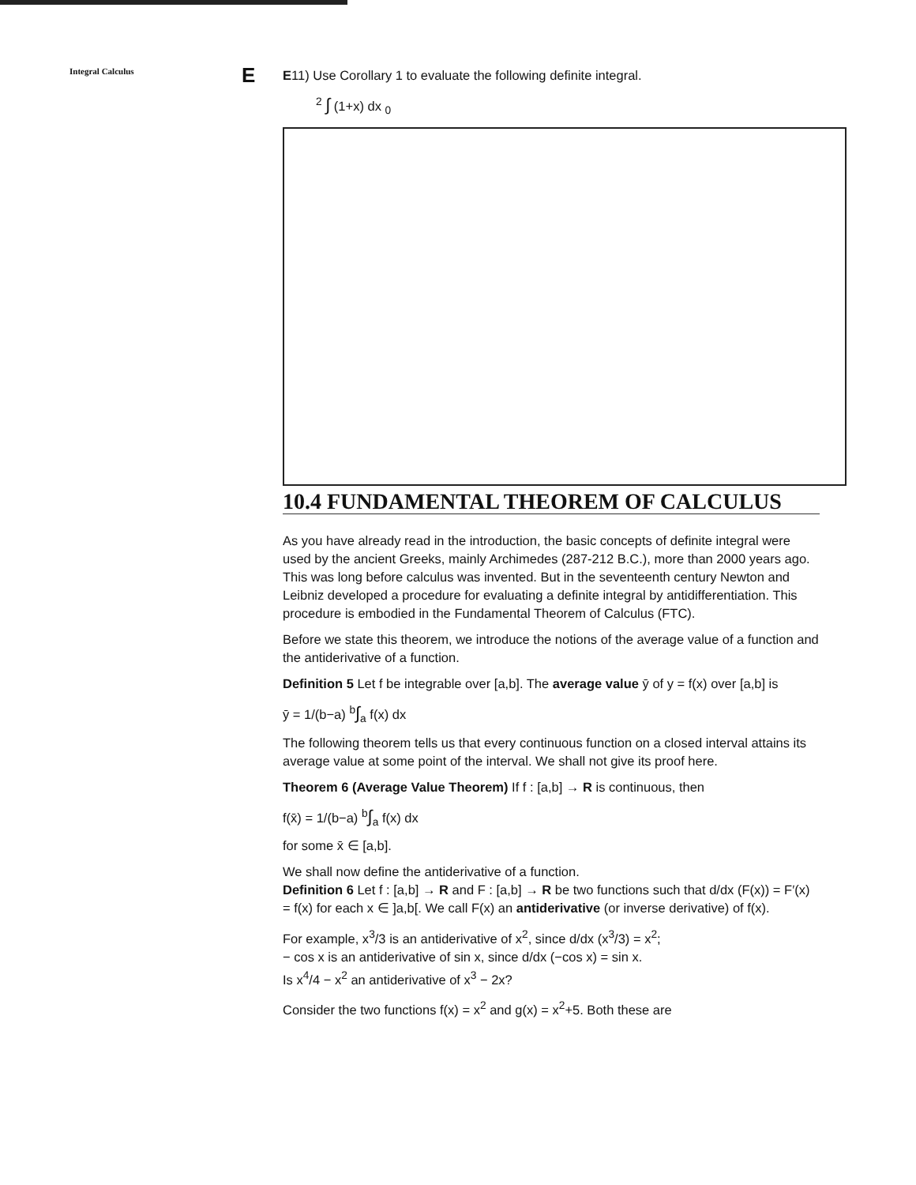Integral Calculus
E
E11) Use Corollary 1 to evaluate the following definite integral.
<sup>2</sup> ∫ (1+x) dx <sub>0</sub>
10.4 FUNDAMENTAL THEOREM OF CALCULUS
As you have already read in the introduction, the basic concepts of definite integral were used by the ancient Greeks, mainly Archimedes (287-212 B.C.), more than 2000 years ago. This was long before calculus was invented. But in the seventeenth century Newton and Leibniz developed a procedure for evaluating a definite integral by antidifferentiation. This procedure is embodied in the Fundamental Theorem of Calculus (FTC).
Before we state this theorem, we introduce the notions of the average value of a function and the antiderivative of a function.
Definition 5 Let f be integrable over [a,b]. The average value ȳ of y = f(x) over [a,b] is
ȳ = 1/(b−a) <sup>b</sup>∫<sub>a</sub> f(x) dx
The following theorem tells us that every continuous function on a closed interval attains its average value at some point of the interval. We shall not give its proof here.
Theorem 6 (Average Value Theorem) If f : [a,b] → R is continuous, then
f(x̄) = 1/(b−a) <sup>b</sup>∫<sub>a</sub> f(x) dx
for some x̄ ∈ [a,b].
We shall now define the antiderivative of a function.
Definition 6 Let f : [a,b] → R and F : [a,b] → R be two functions such that d/dx (F(x)) = F′(x) = f(x) for each x ∈ ]a,b[. We call F(x) an antiderivative (or inverse derivative) of f(x).
For example, x<sup>3</sup>/3 is an antiderivative of x<sup>2</sup>, since d/dx (x<sup>3</sup>/3) = x<sup>2</sup>;
− cos x is an antiderivative of sin x, since d/dx (−cos x) = sin x.
Is x<sup>4</sup>/4 − x<sup>2</sup> an antiderivative of x<sup>3</sup> − 2x?
Consider the two functions f(x) = x<sup>2</sup> and g(x) = x<sup>2</sup>+5. Both these are